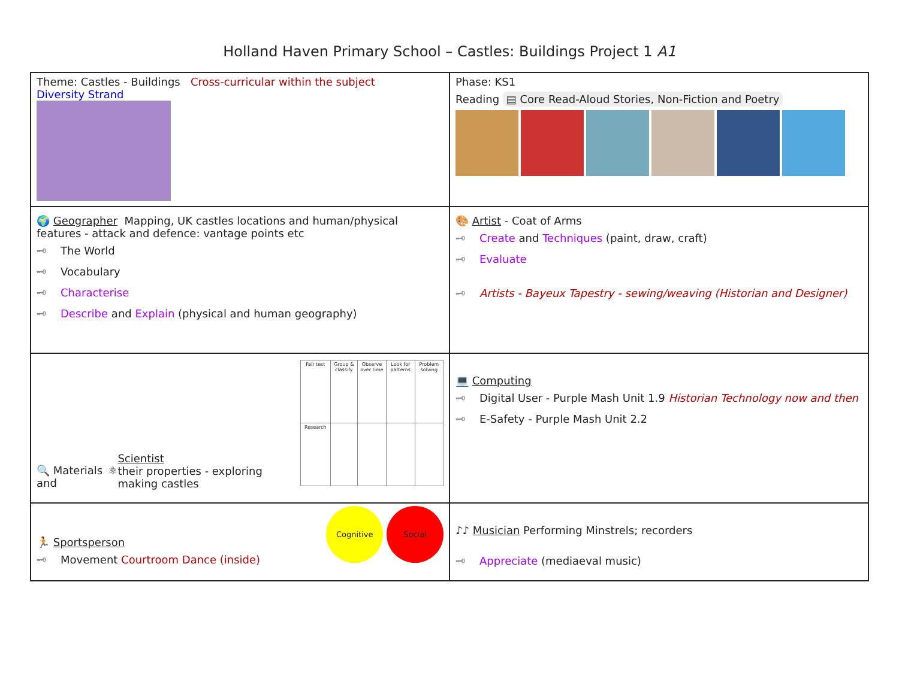Holland Haven Primary School – Castles: Buildings Project 1 A1
| Theme: Castles - Buildings Cross-curricular within the subject Diversity Strand | Phase: KS1 Reading ▤ Core Read-Aloud Stories, Non-Fiction and Poetry |
| 🌍 Geographer Mapping, UK castles locations and human/physical features - attack and defence: vantage points etc 🗝 The World 🗝 Vocabulary 🗝 Characterise 🗝 Describe and Explain (physical and human geography) | 🎨 Artist - Coat of Arms 🗝 Create and Techniques (paint, draw, craft) 🗝 Evaluate 🗝 Artists - Bayeux Tapestry - sewing/weaving (Historian and Designer) |
| 🔍 Materials and ⚛ Scientist their properties - exploring making castles / Fair test / Group & classify / Observe over time / Look for patterns / Problem solving / / Research / / / / / | 💻 Computing 🗝 Digital User - Purple Mash Unit 1.9 Historian Technology now and then 🗝 E-Safety - Purple Mash Unit 2.2 |
| 🏃 Sportsperson 🗝 Movement Courtroom Dance (inside) Cognitive Social | ♪♪ Musician Performing Minstrels; recorders 🗝 Appreciate (mediaeval music) |